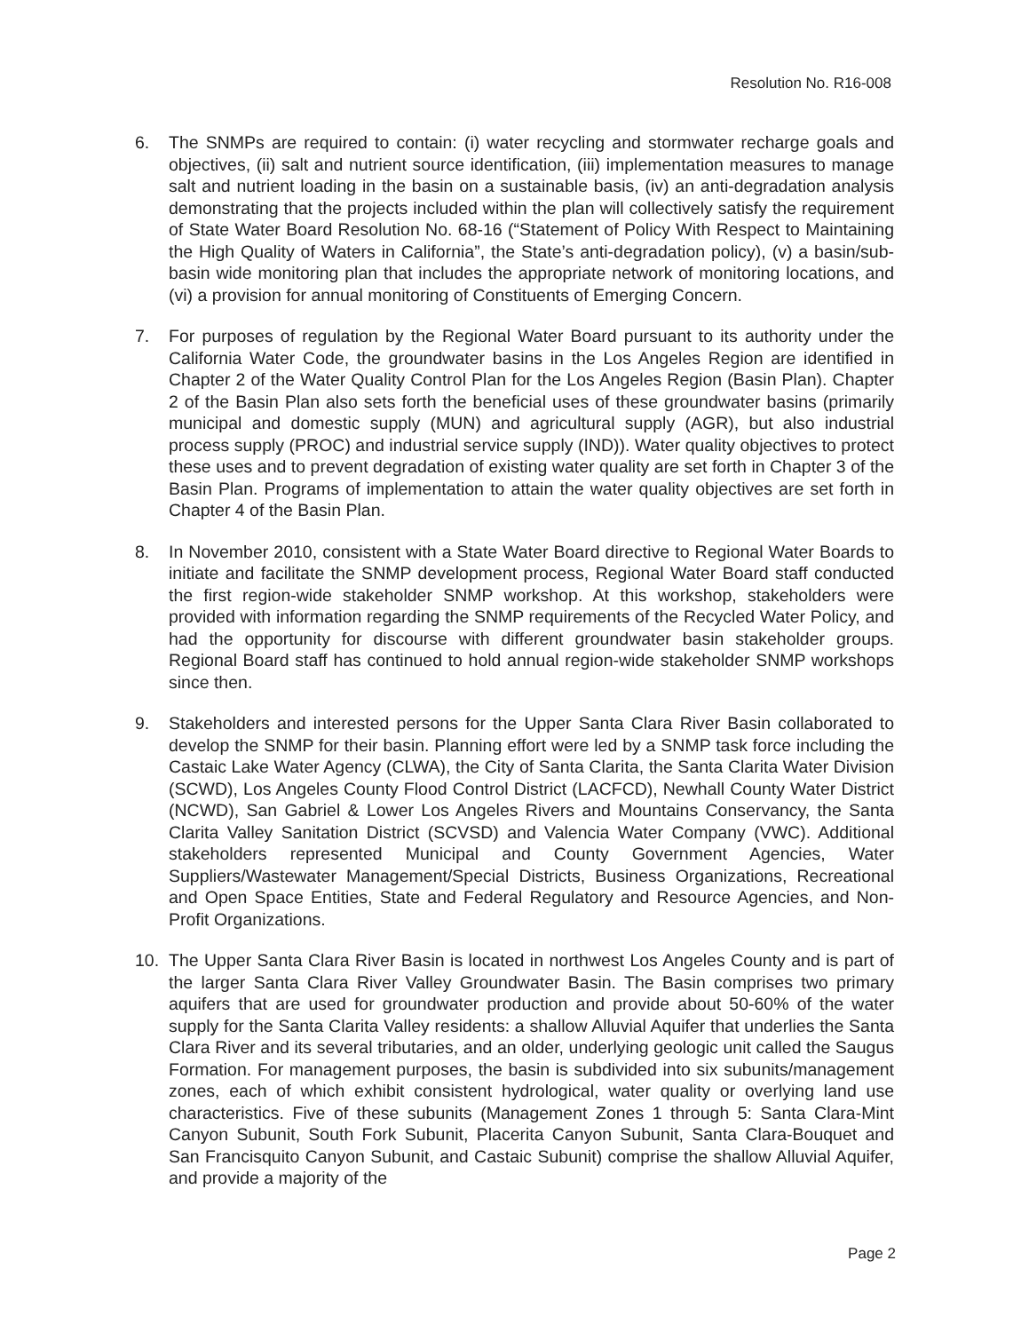Resolution No. R16-008
6. The SNMPs are required to contain: (i) water recycling and stormwater recharge goals and objectives, (ii) salt and nutrient source identification, (iii) implementation measures to manage salt and nutrient loading in the basin on a sustainable basis, (iv) an anti-degradation analysis demonstrating that the projects included within the plan will collectively satisfy the requirement of State Water Board Resolution No. 68-16 (“Statement of Policy With Respect to Maintaining the High Quality of Waters in California”, the State’s anti-degradation policy), (v) a basin/sub-basin wide monitoring plan that includes the appropriate network of monitoring locations, and (vi) a provision for annual monitoring of Constituents of Emerging Concern.
7. For purposes of regulation by the Regional Water Board pursuant to its authority under the California Water Code, the groundwater basins in the Los Angeles Region are identified in Chapter 2 of the Water Quality Control Plan for the Los Angeles Region (Basin Plan). Chapter 2 of the Basin Plan also sets forth the beneficial uses of these groundwater basins (primarily municipal and domestic supply (MUN) and agricultural supply (AGR), but also industrial process supply (PROC) and industrial service supply (IND)). Water quality objectives to protect these uses and to prevent degradation of existing water quality are set forth in Chapter 3 of the Basin Plan. Programs of implementation to attain the water quality objectives are set forth in Chapter 4 of the Basin Plan.
8. In November 2010, consistent with a State Water Board directive to Regional Water Boards to initiate and facilitate the SNMP development process, Regional Water Board staff conducted the first region-wide stakeholder SNMP workshop. At this workshop, stakeholders were provided with information regarding the SNMP requirements of the Recycled Water Policy, and had the opportunity for discourse with different groundwater basin stakeholder groups. Regional Board staff has continued to hold annual region-wide stakeholder SNMP workshops since then.
9. Stakeholders and interested persons for the Upper Santa Clara River Basin collaborated to develop the SNMP for their basin. Planning effort were led by a SNMP task force including the Castaic Lake Water Agency (CLWA), the City of Santa Clarita, the Santa Clarita Water Division (SCWD), Los Angeles County Flood Control District (LACFCD), Newhall County Water District (NCWD), San Gabriel & Lower Los Angeles Rivers and Mountains Conservancy, the Santa Clarita Valley Sanitation District (SCVSD) and Valencia Water Company (VWC). Additional stakeholders represented Municipal and County Government Agencies, Water Suppliers/Wastewater Management/Special Districts, Business Organizations, Recreational and Open Space Entities, State and Federal Regulatory and Resource Agencies, and Non-Profit Organizations.
10. The Upper Santa Clara River Basin is located in northwest Los Angeles County and is part of the larger Santa Clara River Valley Groundwater Basin. The Basin comprises two primary aquifers that are used for groundwater production and provide about 50-60% of the water supply for the Santa Clarita Valley residents: a shallow Alluvial Aquifer that underlies the Santa Clara River and its several tributaries, and an older, underlying geologic unit called the Saugus Formation. For management purposes, the basin is subdivided into six subunits/management zones, each of which exhibit consistent hydrological, water quality or overlying land use characteristics. Five of these subunits (Management Zones 1 through 5: Santa Clara-Mint Canyon Subunit, South Fork Subunit, Placerita Canyon Subunit, Santa Clara-Bouquet and San Francisquito Canyon Subunit, and Castaic Subunit) comprise the shallow Alluvial Aquifer, and provide a majority of the
Page 2